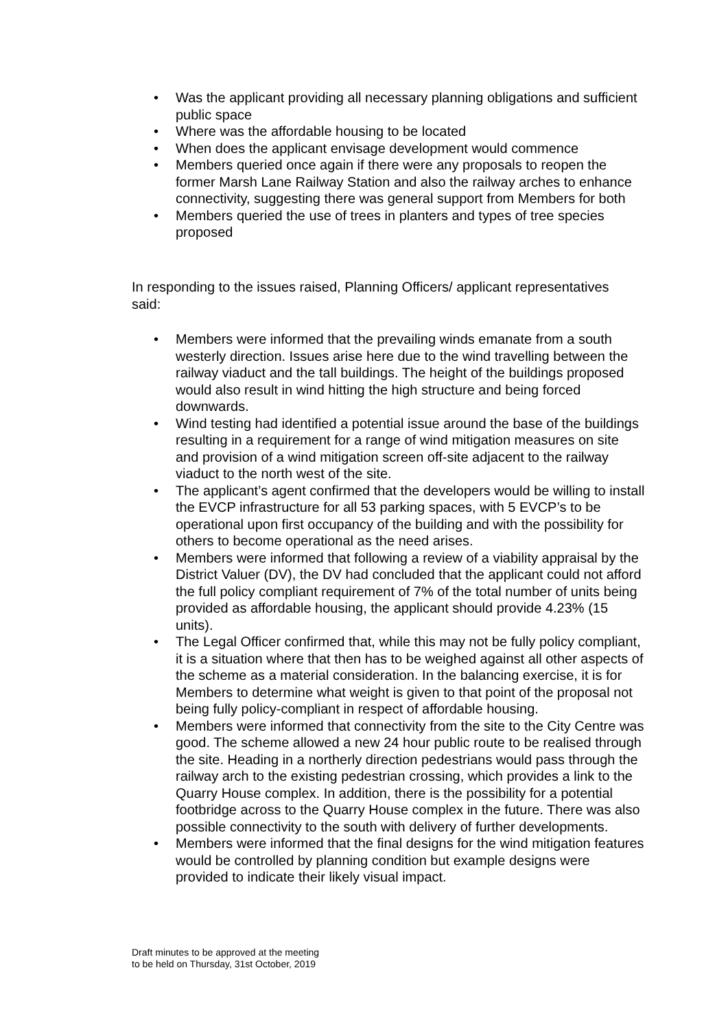• Was the applicant providing all necessary planning obligations and sufficient public space
• Where was the affordable housing to be located
• When does the applicant envisage development would commence
• Members queried once again if there were any proposals to reopen the former Marsh Lane Railway Station and also the railway arches to enhance connectivity, suggesting there was general support from Members for both
• Members queried the use of trees in planters and types of tree species proposed
In responding to the issues raised, Planning Officers/ applicant representatives said:
• Members were informed that the prevailing winds emanate from a south westerly direction. Issues arise here due to the wind travelling between the railway viaduct and the tall buildings. The height of the buildings proposed would also result in wind hitting the high structure and being forced downwards.
• Wind testing had identified a potential issue around the base of the buildings resulting in a requirement for a range of wind mitigation measures on site and provision of a wind mitigation screen off-site adjacent to the railway viaduct to the north west of the site.
• The applicant’s agent confirmed that the developers would be willing to install the EVCP infrastructure for all 53 parking spaces, with 5 EVCP’s to be operational upon first occupancy of the building and with the possibility for others to become operational as the need arises.
• Members were informed that following a review of a viability appraisal by the District Valuer (DV), the DV had concluded that the applicant could not afford the full policy compliant requirement of 7% of the total number of units being provided as affordable housing, the applicant should provide 4.23% (15 units).
• The Legal Officer confirmed that, while this may not be fully policy compliant, it is a situation where that then has to be weighed against all other aspects of the scheme as a material consideration. In the balancing exercise, it is for Members to determine what weight is given to that point of the proposal not being fully policy-compliant in respect of affordable housing.
• Members were informed that connectivity from the site to the City Centre was good. The scheme allowed a new 24 hour public route to be realised through the site. Heading in a northerly direction pedestrians would pass through the railway arch to the existing pedestrian crossing, which provides a link to the Quarry House complex. In addition, there is the possibility for a potential footbridge across to the Quarry House complex in the future. There was also possible connectivity to the south with delivery of further developments.
• Members were informed that the final designs for the wind mitigation features would be controlled by planning condition but example designs were provided to indicate their likely visual impact.
Draft minutes to be approved at the meeting
to be held on Thursday, 31st October, 2019